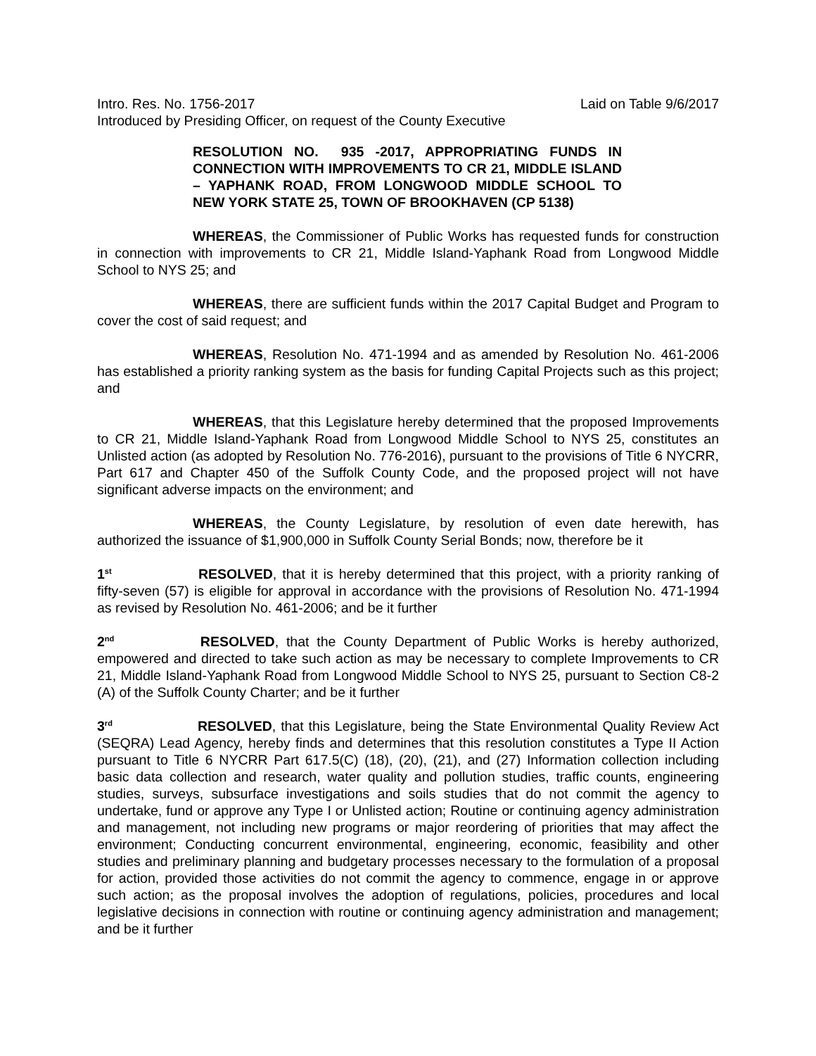Intro. Res. No. 1756-2017 Laid on Table 9/6/2017
Introduced by Presiding Officer, on request of the County Executive
RESOLUTION NO. 935 -2017, APPROPRIATING FUNDS IN CONNECTION WITH IMPROVEMENTS TO CR 21, MIDDLE ISLAND – YAPHANK ROAD, FROM LONGWOOD MIDDLE SCHOOL TO NEW YORK STATE 25, TOWN OF BROOKHAVEN (CP 5138)
WHEREAS, the Commissioner of Public Works has requested funds for construction in connection with improvements to CR 21, Middle Island-Yaphank Road from Longwood Middle School to NYS 25; and
WHEREAS, there are sufficient funds within the 2017 Capital Budget and Program to cover the cost of said request; and
WHEREAS, Resolution No. 471-1994 and as amended by Resolution No. 461-2006 has established a priority ranking system as the basis for funding Capital Projects such as this project; and
WHEREAS, that this Legislature hereby determined that the proposed Improvements to CR 21, Middle Island-Yaphank Road from Longwood Middle School to NYS 25, constitutes an Unlisted action (as adopted by Resolution No. 776-2016), pursuant to the provisions of Title 6 NYCRR, Part 617 and Chapter 450 of the Suffolk County Code, and the proposed project will not have significant adverse impacts on the environment; and
WHEREAS, the County Legislature, by resolution of even date herewith, has authorized the issuance of $1,900,000 in Suffolk County Serial Bonds; now, therefore be it
1<sup>st</sup> RESOLVED, that it is hereby determined that this project, with a priority ranking of fifty-seven (57) is eligible for approval in accordance with the provisions of Resolution No. 471-1994 as revised by Resolution No. 461-2006; and be it further
2<sup>nd</sup> RESOLVED, that the County Department of Public Works is hereby authorized, empowered and directed to take such action as may be necessary to complete Improvements to CR 21, Middle Island-Yaphank Road from Longwood Middle School to NYS 25, pursuant to Section C8-2 (A) of the Suffolk County Charter; and be it further
3<sup>rd</sup> RESOLVED, that this Legislature, being the State Environmental Quality Review Act (SEQRA) Lead Agency, hereby finds and determines that this resolution constitutes a Type II Action pursuant to Title 6 NYCRR Part 617.5(C) (18), (20), (21), and (27) Information collection including basic data collection and research, water quality and pollution studies, traffic counts, engineering studies, surveys, subsurface investigations and soils studies that do not commit the agency to undertake, fund or approve any Type I or Unlisted action; Routine or continuing agency administration and management, not including new programs or major reordering of priorities that may affect the environment; Conducting concurrent environmental, engineering, economic, feasibility and other studies and preliminary planning and budgetary processes necessary to the formulation of a proposal for action, provided those activities do not commit the agency to commence, engage in or approve such action; as the proposal involves the adoption of regulations, policies, procedures and local legislative decisions in connection with routine or continuing agency administration and management; and be it further